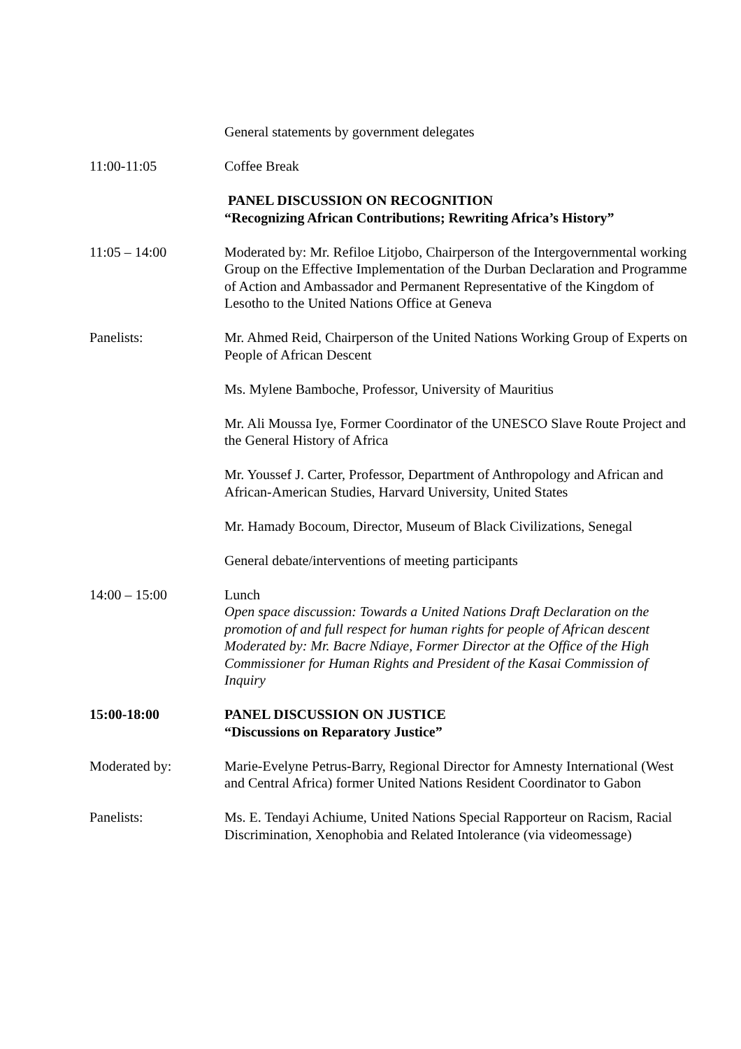General statements by government delegates
11:00-11:05 Coffee Break
PANEL DISCUSSION ON RECOGNITION
“Recognizing African Contributions; Rewriting Africa’s History”
11:05 – 14:00 Moderated by: Mr. Refiloe Litjobo, Chairperson of the Intergovernmental working Group on the Effective Implementation of the Durban Declaration and Programme of Action and Ambassador and Permanent Representative of the Kingdom of Lesotho to the United Nations Office at Geneva
Panelists: Mr. Ahmed Reid, Chairperson of the United Nations Working Group of Experts on People of African Descent
Ms. Mylene Bamboche, Professor, University of Mauritius
Mr. Ali Moussa Iye, Former Coordinator of the UNESCO Slave Route Project and the General History of Africa
Mr. Youssef J. Carter, Professor, Department of Anthropology and African and African-American Studies, Harvard University, United States
Mr. Hamady Bocoum, Director, Museum of Black Civilizations, Senegal
General debate/interventions of meeting participants
14:00 – 15:00 Lunch
Open space discussion: Towards a United Nations Draft Declaration on the promotion of and full respect for human rights for people of African descent
Moderated by: Mr. Bacre Ndiaye, Former Director at the Office of the High Commissioner for Human Rights and President of the Kasai Commission of Inquiry
15:00-18:00 PANEL DISCUSSION ON JUSTICE
“Discussions on Reparatory Justice”
Moderated by: Marie-Evelyne Petrus-Barry, Regional Director for Amnesty International (West and Central Africa) former United Nations Resident Coordinator to Gabon
Panelists: Ms. E. Tendayi Achiume, United Nations Special Rapporteur on Racism, Racial Discrimination, Xenophobia and Related Intolerance (via videomessage)